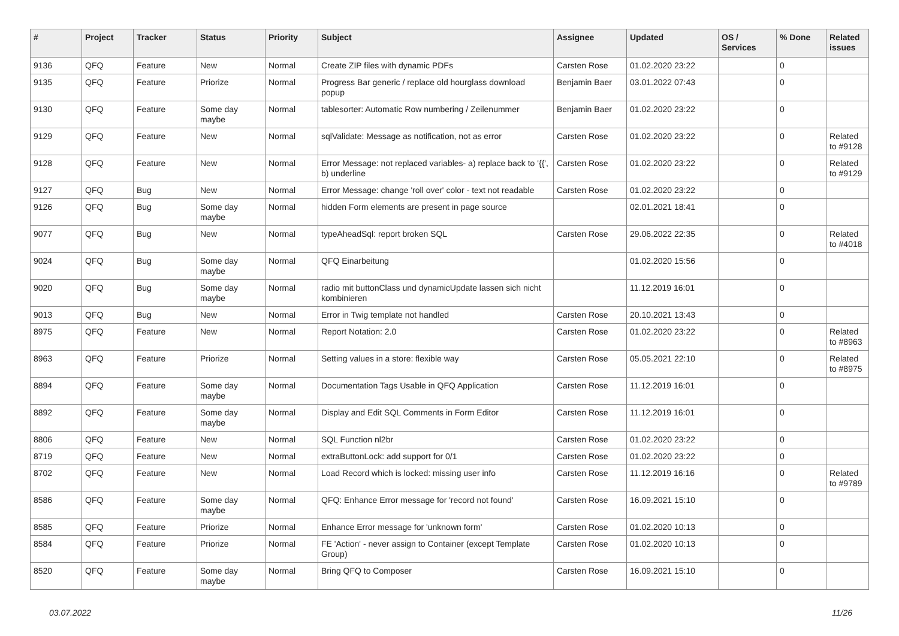| # | Project | Tracker | Status | Priority | Subject | Assignee | Updated | OS / Services | % Done | Related issues |
| --- | --- | --- | --- | --- | --- | --- | --- | --- | --- | --- |
| 9136 | QFQ | Feature | New | Normal | Create ZIP files with dynamic PDFs | Carsten Rose | 01.02.2020 23:22 | | 0 | |
| 9135 | QFQ | Feature | Priorize | Normal | Progress Bar generic / replace old hourglass download popup | Benjamin Baer | 03.01.2022 07:43 | | 0 | |
| 9130 | QFQ | Feature | Some day maybe | Normal | tablesorter: Automatic Row numbering / Zeilenummer | Benjamin Baer | 01.02.2020 23:22 | | 0 | |
| 9129 | QFQ | Feature | New | Normal | sqlValidate: Message as notification, not as error | Carsten Rose | 01.02.2020 23:22 | | 0 | Related to #9128 |
| 9128 | QFQ | Feature | New | Normal | Error Message: not replaced variables- a) replace back to '{{', b) underline | Carsten Rose | 01.02.2020 23:22 | | 0 | Related to #9129 |
| 9127 | QFQ | Bug | New | Normal | Error Message: change 'roll over' color - text not readable | Carsten Rose | 01.02.2020 23:22 | | 0 | |
| 9126 | QFQ | Bug | Some day maybe | Normal | hidden Form elements are present in page source | | 02.01.2021 18:41 | | 0 | |
| 9077 | QFQ | Bug | New | Normal | typeAheadSql: report broken SQL | Carsten Rose | 29.06.2022 22:35 | | 0 | Related to #4018 |
| 9024 | QFQ | Bug | Some day maybe | Normal | QFQ Einarbeitung | | 01.02.2020 15:56 | | 0 | |
| 9020 | QFQ | Bug | Some day maybe | Normal | radio mit buttonClass und dynamicUpdate lassen sich nicht kombinieren | | 11.12.2019 16:01 | | 0 | |
| 9013 | QFQ | Bug | New | Normal | Error in Twig template not handled | Carsten Rose | 20.10.2021 13:43 | | 0 | |
| 8975 | QFQ | Feature | New | Normal | Report Notation: 2.0 | Carsten Rose | 01.02.2020 23:22 | | 0 | Related to #8963 |
| 8963 | QFQ | Feature | Priorize | Normal | Setting values in a store: flexible way | Carsten Rose | 05.05.2021 22:10 | | 0 | Related to #8975 |
| 8894 | QFQ | Feature | Some day maybe | Normal | Documentation Tags Usable in QFQ Application | Carsten Rose | 11.12.2019 16:01 | | 0 | |
| 8892 | QFQ | Feature | Some day maybe | Normal | Display and Edit SQL Comments in Form Editor | Carsten Rose | 11.12.2019 16:01 | | 0 | |
| 8806 | QFQ | Feature | New | Normal | SQL Function nl2br | Carsten Rose | 01.02.2020 23:22 | | 0 | |
| 8719 | QFQ | Feature | New | Normal | extraButtonLock: add support for 0/1 | Carsten Rose | 01.02.2020 23:22 | | 0 | |
| 8702 | QFQ | Feature | New | Normal | Load Record which is locked: missing user info | Carsten Rose | 11.12.2019 16:16 | | 0 | Related to #9789 |
| 8586 | QFQ | Feature | Some day maybe | Normal | QFQ: Enhance Error message for 'record not found' | Carsten Rose | 16.09.2021 15:10 | | 0 | |
| 8585 | QFQ | Feature | Priorize | Normal | Enhance Error message for 'unknown form' | Carsten Rose | 01.02.2020 10:13 | | 0 | |
| 8584 | QFQ | Feature | Priorize | Normal | FE 'Action' - never assign to Container (except Template Group) | Carsten Rose | 01.02.2020 10:13 | | 0 | |
| 8520 | QFQ | Feature | Some day maybe | Normal | Bring QFQ to Composer | Carsten Rose | 16.09.2021 15:10 | | 0 | |
03.07.2022 11/26